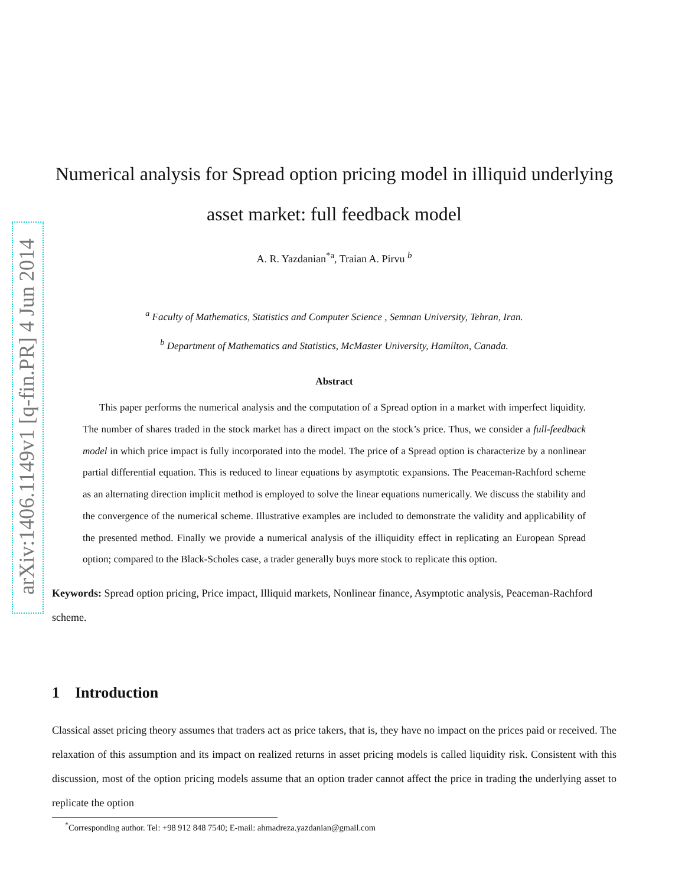arXiv:1406.1149v1 [q-fin.PR] 4 Jun 2014
Numerical analysis for Spread option pricing model in illiquid underlying asset market: full feedback model
A. R. Yazdanian<sup>*a</sup>, Traian A. Pirvu <sup>b</sup>
<sup>a</sup> Faculty of Mathematics, Statistics and Computer Science , Semnan University, Tehran, Iran.
<sup>b</sup> Department of Mathematics and Statistics, McMaster University, Hamilton, Canada.
Abstract
This paper performs the numerical analysis and the computation of a Spread option in a market with imperfect liquidity. The number of shares traded in the stock market has a direct impact on the stock’s price. Thus, we consider a full-feedback model in which price impact is fully incorporated into the model. The price of a Spread option is characterize by a nonlinear partial differential equation. This is reduced to linear equations by asymptotic expansions. The Peaceman-Rachford scheme as an alternating direction implicit method is employed to solve the linear equations numerically. We discuss the stability and the convergence of the numerical scheme. Illustrative examples are included to demonstrate the validity and applicability of the presented method. Finally we provide a numerical analysis of the illiquidity effect in replicating an European Spread option; compared to the Black-Scholes case, a trader generally buys more stock to replicate this option.
Keywords: Spread option pricing, Price impact, Illiquid markets, Nonlinear finance, Asymptotic analysis, Peaceman-Rachford scheme.
1 Introduction
Classical asset pricing theory assumes that traders act as price takers, that is, they have no impact on the prices paid or received. The relaxation of this assumption and its impact on realized returns in asset pricing models is called liquidity risk. Consistent with this discussion, most of the option pricing models assume that an option trader cannot affect the price in trading the underlying asset to replicate the option
<sup>*</sup> Corresponding author. Tel: +98 912 848 7540; E-mail: ahmadreza.yazdanian@gmail.com